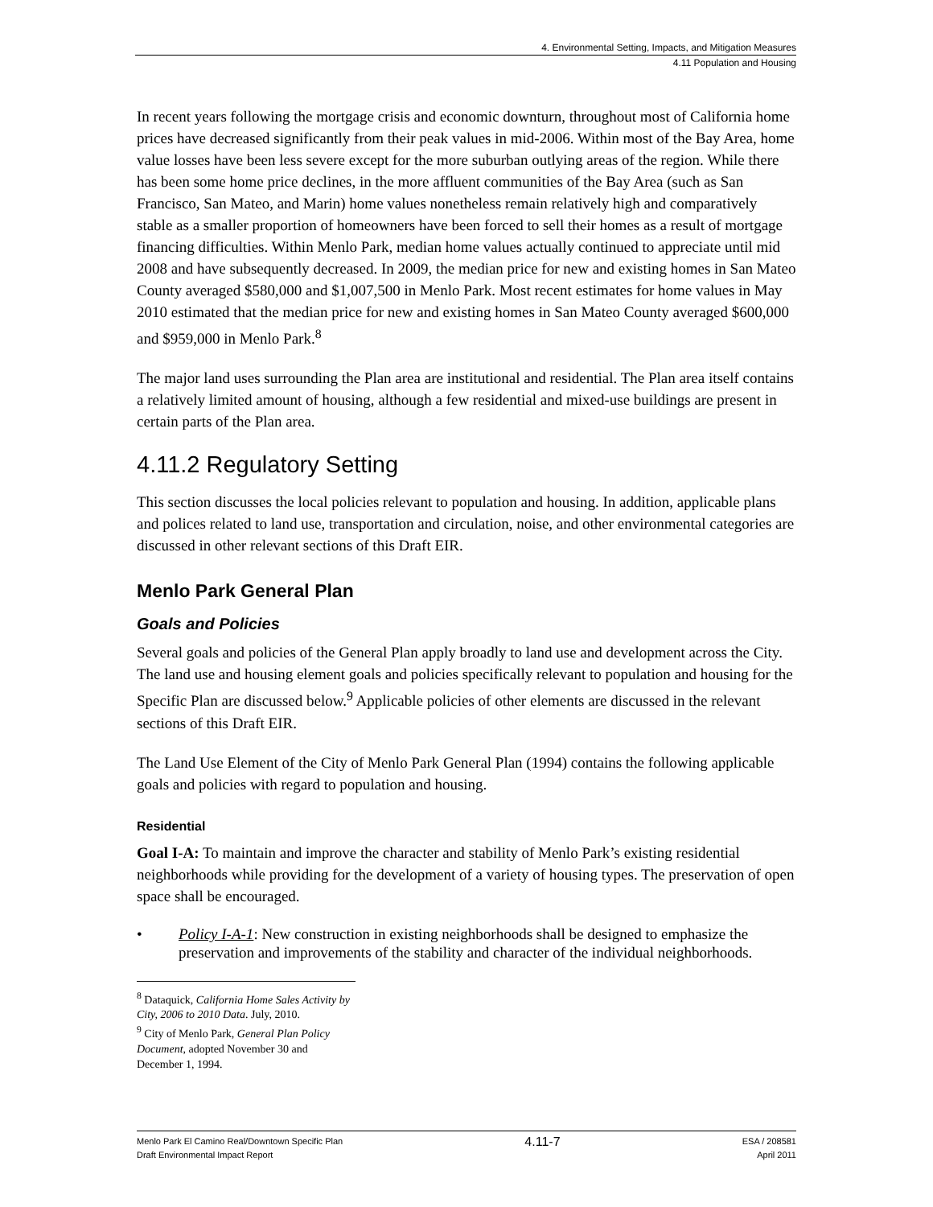4. Environmental Setting, Impacts, and Mitigation Measures
4.11 Population and Housing
In recent years following the mortgage crisis and economic downturn, throughout most of California home prices have decreased significantly from their peak values in mid-2006. Within most of the Bay Area, home value losses have been less severe except for the more suburban outlying areas of the region. While there has been some home price declines, in the more affluent communities of the Bay Area (such as San Francisco, San Mateo, and Marin) home values nonetheless remain relatively high and comparatively stable as a smaller proportion of homeowners have been forced to sell their homes as a result of mortgage financing difficulties. Within Menlo Park, median home values actually continued to appreciate until mid 2008 and have subsequently decreased. In 2009, the median price for new and existing homes in San Mateo County averaged $580,000 and $1,007,500 in Menlo Park. Most recent estimates for home values in May 2010 estimated that the median price for new and existing homes in San Mateo County averaged $600,000 and $959,000 in Menlo Park.<sup>8</sup>
The major land uses surrounding the Plan area are institutional and residential. The Plan area itself contains a relatively limited amount of housing, although a few residential and mixed-use buildings are present in certain parts of the Plan area.
4.11.2 Regulatory Setting
This section discusses the local policies relevant to population and housing. In addition, applicable plans and polices related to land use, transportation and circulation, noise, and other environmental categories are discussed in other relevant sections of this Draft EIR.
Menlo Park General Plan
Goals and Policies
Several goals and policies of the General Plan apply broadly to land use and development across the City. The land use and housing element goals and policies specifically relevant to population and housing for the Specific Plan are discussed below.<sup>9</sup> Applicable policies of other elements are discussed in the relevant sections of this Draft EIR.
The Land Use Element of the City of Menlo Park General Plan (1994) contains the following applicable goals and policies with regard to population and housing.
Residential
Goal I-A: To maintain and improve the character and stability of Menlo Park’s existing residential neighborhoods while providing for the development of a variety of housing types. The preservation of open space shall be encouraged.
• Policy I-A-1: New construction in existing neighborhoods shall be designed to emphasize the preservation and improvements of the stability and character of the individual neighborhoods.
<sup>8</sup> Dataquick, California Home Sales Activity by City, 2006 to 2010 Data. July, 2010.
<sup>9</sup> City of Menlo Park, General Plan Policy Document, adopted November 30 and December 1, 1994.
Menlo Park El Camino Real/Downtown Specific Plan
Draft Environmental Impact Report
4.11-7
ESA / 208581
April 2011